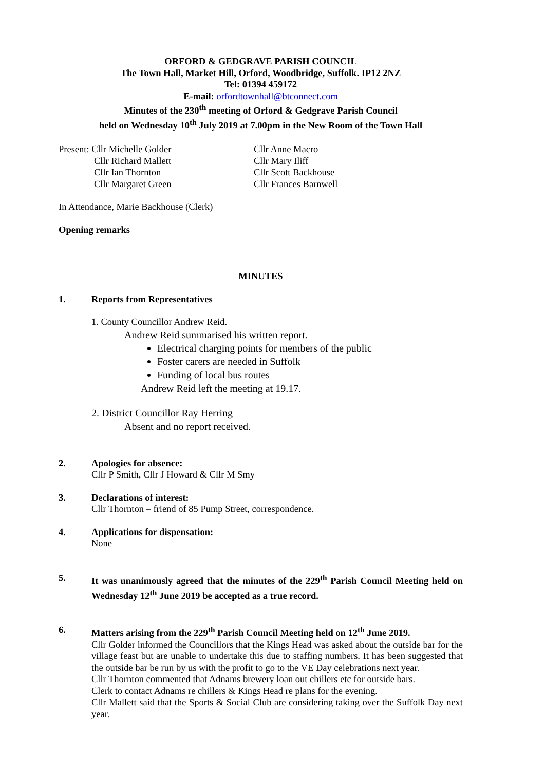ORFORD & GEDGRAVE PARISH COUNCIL
The Town Hall, Market Hill, Orford, Woodbridge, Suffolk. IP12 2NZ
Tel: 01394 459172
E-mail: orfordtownhall@btconnect.com
Minutes of the 230<sup>th</sup> meeting of Orford & Gedgrave Parish Council
held on Wednesday 10<sup>th</sup> July 2019 at 7.00pm in the New Room of the Town Hall
Present: Cllr Michelle Golder
Cllr Richard Mallett
Cllr Ian Thornton
Cllr Margaret Green
Cllr Anne Macro
Cllr Mary Iliff
Cllr Scott Backhouse
Cllr Frances Barnwell
In Attendance, Marie Backhouse (Clerk)
Opening remarks
MINUTES
1. Reports from Representatives
1. County Councillor Andrew Reid.
Andrew Reid summarised his written report.
Electrical charging points for members of the public
Foster carers are needed in Suffolk
Funding of local bus routes
Andrew Reid left the meeting at 19.17.
2. District Councillor Ray Herring
Absent and no report received.
2. Apologies for absence:
Cllr P Smith, Cllr J Howard & Cllr M Smy
3. Declarations of interest:
Cllr Thornton – friend of 85 Pump Street, correspondence.
4. Applications for dispensation:
None
5. It was unanimously agreed that the minutes of the 229<sup>th</sup> Parish Council Meeting held on Wednesday 12<sup>th</sup> June 2019 be accepted as a true record.
6. Matters arising from the 229<sup>th</sup> Parish Council Meeting held on 12<sup>th</sup> June 2019.
Cllr Golder informed the Councillors that the Kings Head was asked about the outside bar for the village feast but are unable to undertake this due to staffing numbers. It has been suggested that the outside bar be run by us with the profit to go to the VE Day celebrations next year.
Cllr Thornton commented that Adnams brewery loan out chillers etc for outside bars.
Clerk to contact Adnams re chillers & Kings Head re plans for the evening.
Cllr Mallett said that the Sports & Social Club are considering taking over the Suffolk Day next year.